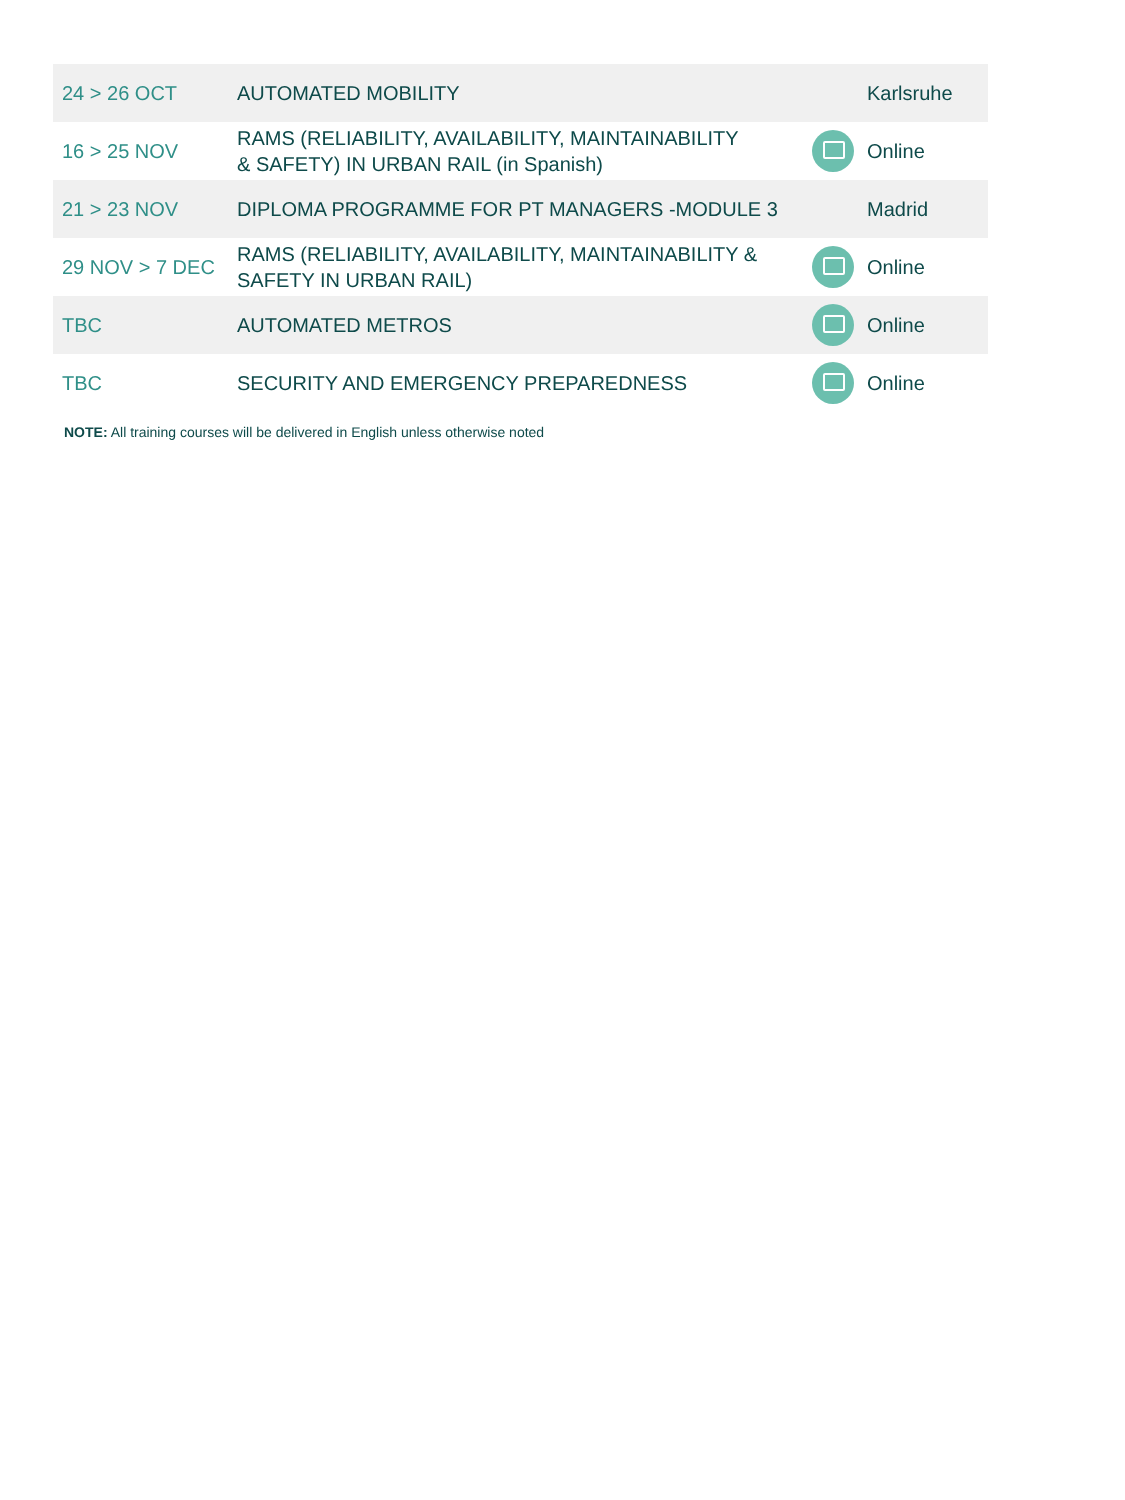| 24 > 26 OCT | AUTOMATED MOBILITY | | Karlsruhe |
| 16 > 25 NOV | RAMS (RELIABILITY, AVAILABILITY, MAINTAINABILITY & SAFETY) IN URBAN RAIL (in Spanish) | | Online |
| 21 > 23 NOV | DIPLOMA PROGRAMME FOR PT MANAGERS -MODULE 3 | | Madrid |
| 29 NOV > 7 DEC | RAMS (RELIABILITY, AVAILABILITY, MAINTAINABILITY & SAFETY IN URBAN RAIL) | | Online |
| TBC | AUTOMATED METROS | | Online |
| TBC | SECURITY AND EMERGENCY PREPAREDNESS | | Online |
NOTE: All training courses will be delivered in English unless otherwise noted